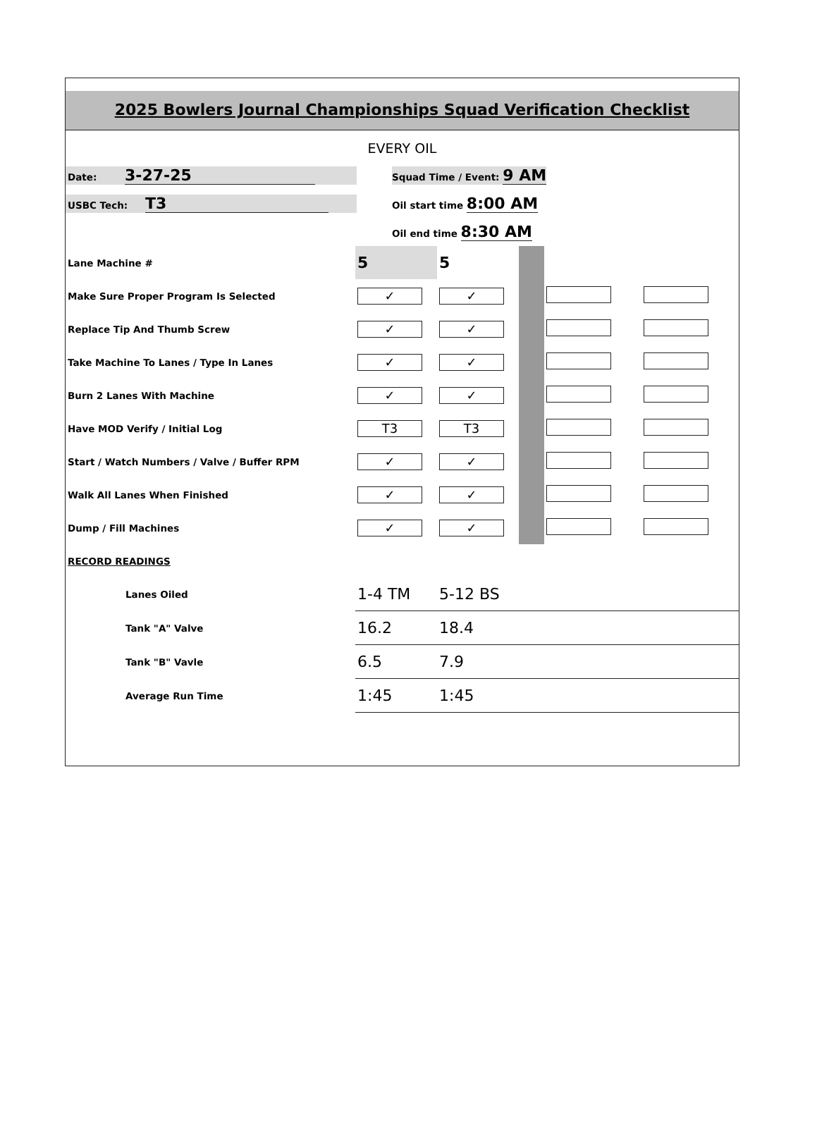2025 Bowlers Journal Championships Squad Verification Checklist
EVERY OIL
Date: 3-27-25
Squad Time / Event: 9 AM
USBC Tech: T3
Oil start time 8:00 AM
Oil end time 8:30 AM
| Lane Machine # | 5 | 5 | | | |
| Make Sure Proper Program Is Selected | ✓ | ✓ | | | |
| Replace Tip And Thumb Screw | ✓ | ✓ | | | |
| Take Machine To Lanes / Type In Lanes | ✓ | ✓ | | | |
| Burn 2 Lanes With Machine | ✓ | ✓ | | | |
| Have MOD Verify / Initial Log | T3 | T3 | | | |
| Start / Watch Numbers / Valve / Buffer RPM | ✓ | ✓ | | | |
| Walk All Lanes When Finished | ✓ | ✓ | | | |
| Dump / Fill Machines | ✓ | ✓ | | | |
| RECORD READINGS | | | | | |
| Lanes Oiled | 1-4 TM | 5-12 BS | | | |
| Tank "A" Valve | 16.2 | 18.4 | | | |
| Tank "B" Vavle | 6.5 | 7.9 | | | |
| Average Run Time | 1:45 | 1:45 | | | |